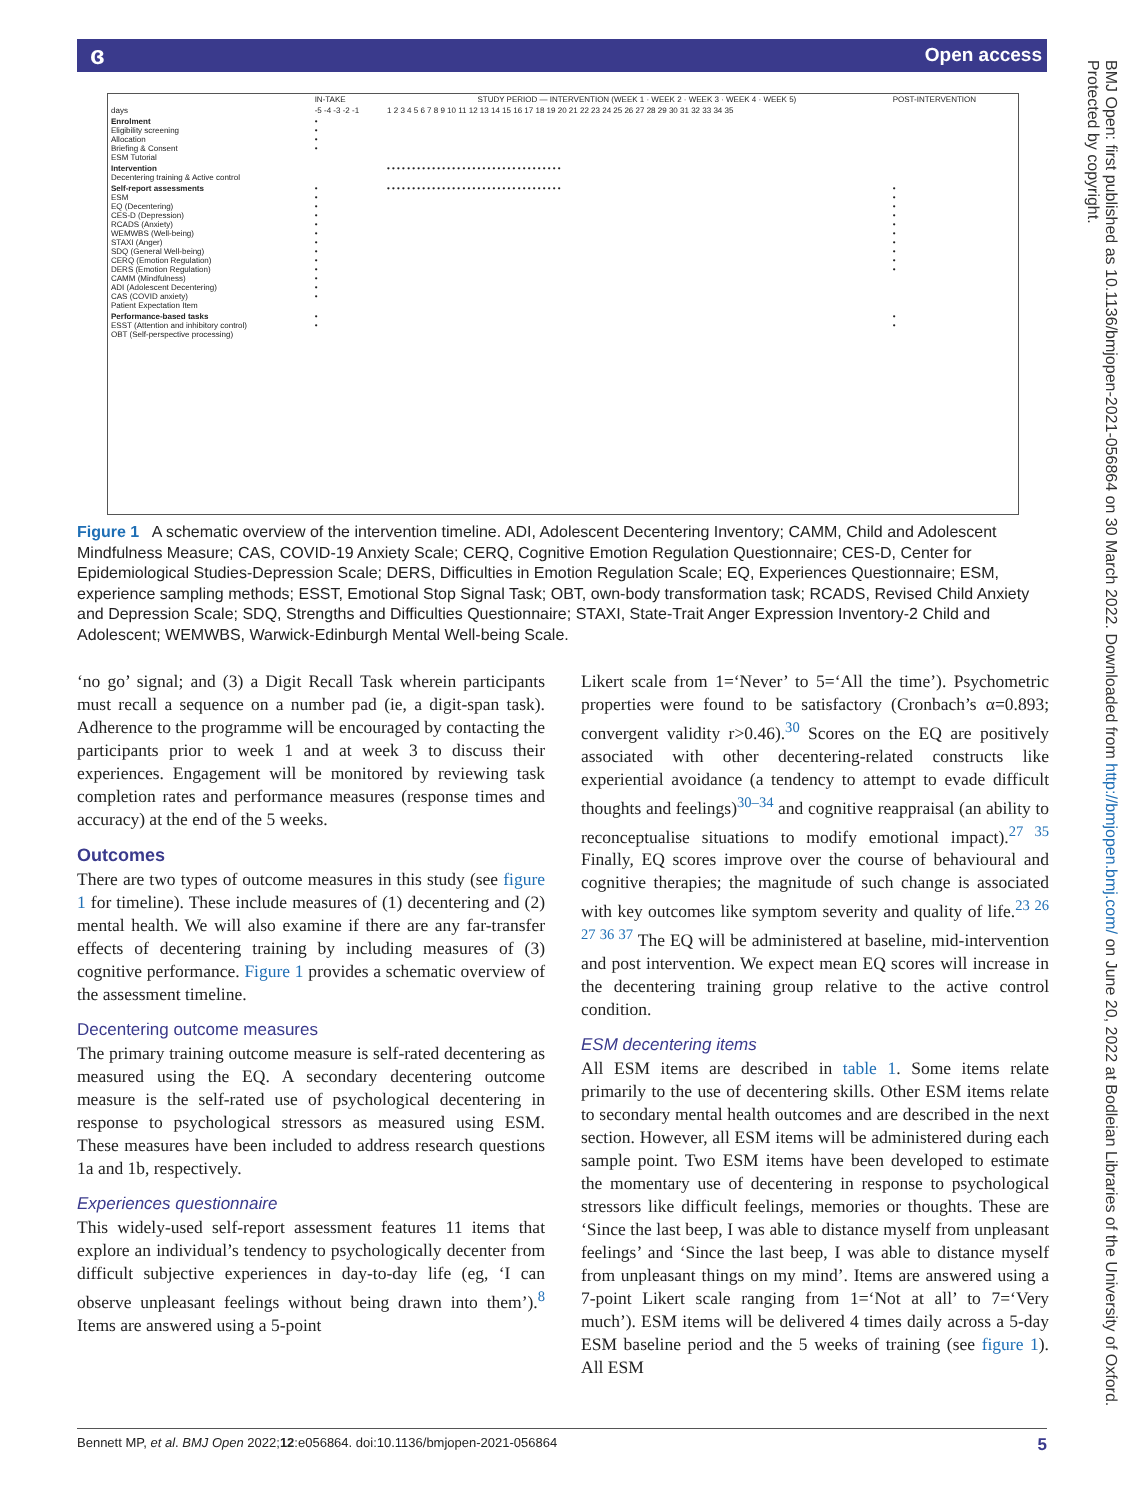ɞ Open access
BMJ Open: first published as 10.1136/bmjopen-2021-056864 on 30 March 2022. Downloaded from http://bmjopen.bmj.com/ on June 20, 2022 at Bodleian Libraries of the University of Oxford. Protected by copyright.
| | IN-TAKE | STUDY PERIOD — INTERVENTION (WEEK 1 · WEEK 2 · WEEK 3 · WEEK 4 · WEEK 5) | POST-INTERVENTION |
| days | -5 -4 -3 -2 -1 | 1 2 3 4 5 6 7 8 9 10 11 12 13 14 15 16 17 18 19 20 21 22 23 24 25 26 27 28 29 30 31 32 33 34 35 | |
| Enrolment Eligibility screening Allocation Briefing & Consent ESM Tutorial | • • • • | | |
| Intervention Decentering training & Active control | | • • • • • • • • • • • • • • • • • • • • • • • • • • • • • • • • • • • | |
| Self-report assessments ESM EQ (Decentering) CES-D (Depression) RCADS (Anxiety) WEMWBS (Well-being) STAXI (Anger) SDQ (General Well-being) CERQ (Emotion Regulation) DERS (Emotion Regulation) CAMM (Mindfulness) ADI (Adolescent Decentering) CAS (COVID anxiety) Patient Expectation Item | • • • • • • • • • • • • • | • • • • • • • • • • • • • • • • • • • • • • • • • • • • • • • • • • • | • • • • • • • • • • |
| Performance-based tasks ESST (Attention and inhibitory control) OBT (Self-perspective processing) | • • | | • • |
Figure 1 A schematic overview of the intervention timeline. ADI, Adolescent Decentering Inventory; CAMM, Child and Adolescent Mindfulness Measure; CAS, COVID-19 Anxiety Scale; CERQ, Cognitive Emotion Regulation Questionnaire; CES-D, Center for Epidemiological Studies-Depression Scale; DERS, Difficulties in Emotion Regulation Scale; EQ, Experiences Questionnaire; ESM, experience sampling methods; ESST, Emotional Stop Signal Task; OBT, own-body transformation task; RCADS, Revised Child Anxiety and Depression Scale; SDQ, Strengths and Difficulties Questionnaire; STAXI, State-Trait Anger Expression Inventory-2 Child and Adolescent; WEMWBS, Warwick-Edinburgh Mental Well-being Scale.
‘no go’ signal; and (3) a Digit Recall Task wherein participants must recall a sequence on a number pad (ie, a digit-span task). Adherence to the programme will be encouraged by contacting the participants prior to week 1 and at week 3 to discuss their experiences. Engagement will be monitored by reviewing task completion rates and performance measures (response times and accuracy) at the end of the 5 weeks.
Outcomes
There are two types of outcome measures in this study (see figure 1 for timeline). These include measures of (1) decentering and (2) mental health. We will also examine if there are any far-transfer effects of decentering training by including measures of (3) cognitive performance. Figure 1 provides a schematic overview of the assessment timeline.
Decentering outcome measures
The primary training outcome measure is self-rated decentering as measured using the EQ. A secondary decentering outcome measure is the self-rated use of psychological decentering in response to psychological stressors as measured using ESM. These measures have been included to address research questions 1a and 1b, respectively.
Experiences questionnaire
This widely-used self-report assessment features 11 items that explore an individual’s tendency to psychologically decenter from difficult subjective experiences in day-to-day life (eg, ‘I can observe unpleasant feelings without being drawn into them’).<sup>8</sup> Items are answered using a 5-point
Likert scale from 1=‘Never’ to 5=‘All the time’). Psychometric properties were found to be satisfactory (Cronbach’s α=0.893; convergent validity r>0.46).<sup>30</sup> Scores on the EQ are positively associated with other decentering-related constructs like experiential avoidance (a tendency to attempt to evade difficult thoughts and feelings)<sup>30–34</sup> and cognitive reappraisal (an ability to reconceptualise situations to modify emotional impact).<sup>27 35</sup> Finally, EQ scores improve over the course of behavioural and cognitive therapies; the magnitude of such change is associated with key outcomes like symptom severity and quality of life.<sup>23 26 27 36 37</sup> The EQ will be administered at baseline, mid-intervention and post intervention. We expect mean EQ scores will increase in the decentering training group relative to the active control condition.
ESM decentering items
All ESM items are described in table 1. Some items relate primarily to the use of decentering skills. Other ESM items relate to secondary mental health outcomes and are described in the next section. However, all ESM items will be administered during each sample point. Two ESM items have been developed to estimate the momentary use of decentering in response to psychological stressors like difficult feelings, memories or thoughts. These are ‘Since the last beep, I was able to distance myself from unpleasant feelings’ and ‘Since the last beep, I was able to distance myself from unpleasant things on my mind’. Items are answered using a 7-point Likert scale ranging from 1=‘Not at all’ to 7=‘Very much’). ESM items will be delivered 4 times daily across a 5-day ESM baseline period and the 5 weeks of training (see figure 1). All ESM
Bennett MP, et al. BMJ Open 2022;12:e056864. doi:10.1136/bmjopen-2021-056864 5